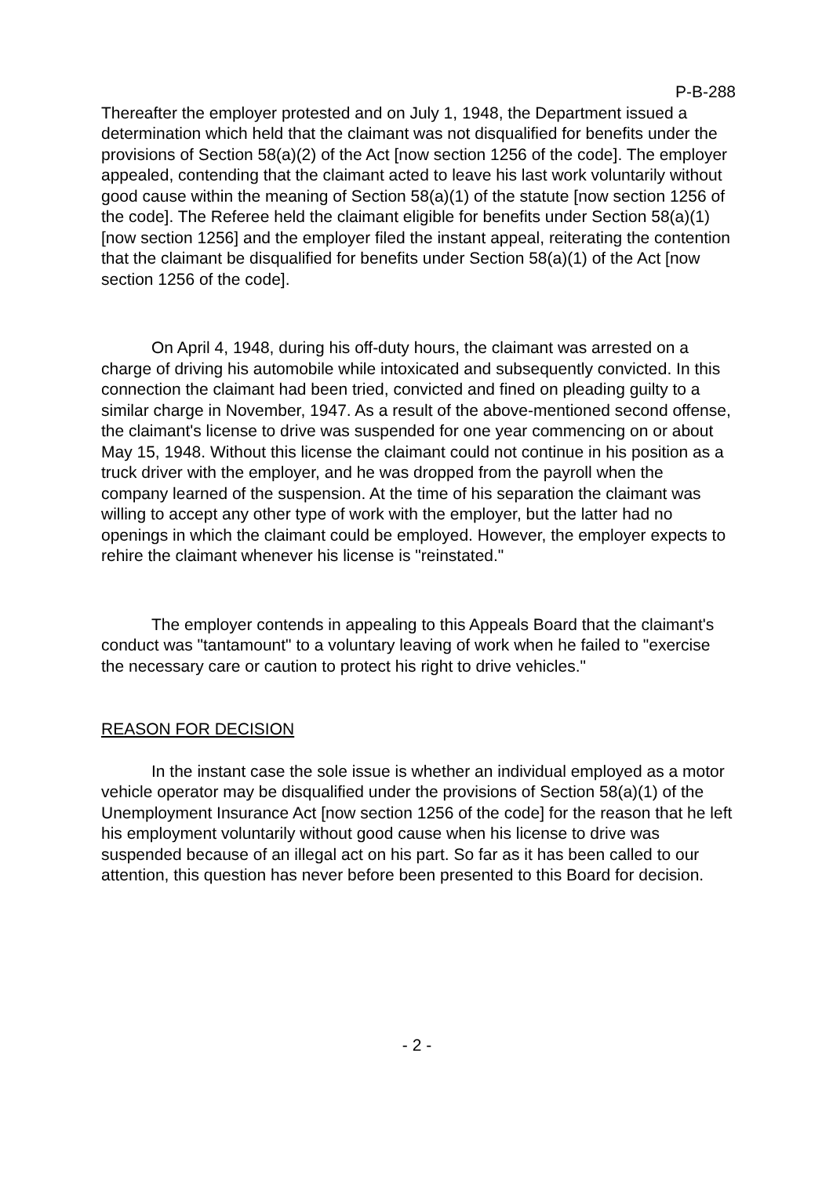P-B-288
Thereafter the employer protested and on July 1, 1948, the Department issued a determination which held that the claimant was not disqualified for benefits under the provisions of Section 58(a)(2) of the Act [now section 1256 of the code]. The employer appealed, contending that the claimant acted to leave his last work voluntarily without good cause within the meaning of Section 58(a)(1) of the statute [now section 1256 of the code]. The Referee held the claimant eligible for benefits under Section 58(a)(1) [now section 1256] and the employer filed the instant appeal, reiterating the contention that the claimant be disqualified for benefits under Section 58(a)(1) of the Act [now section 1256 of the code].
On April 4, 1948, during his off-duty hours, the claimant was arrested on a charge of driving his automobile while intoxicated and subsequently convicted. In this connection the claimant had been tried, convicted and fined on pleading guilty to a similar charge in November, 1947. As a result of the above-mentioned second offense, the claimant's license to drive was suspended for one year commencing on or about May 15, 1948. Without this license the claimant could not continue in his position as a truck driver with the employer, and he was dropped from the payroll when the company learned of the suspension. At the time of his separation the claimant was willing to accept any other type of work with the employer, but the latter had no openings in which the claimant could be employed. However, the employer expects to rehire the claimant whenever his license is "reinstated."
The employer contends in appealing to this Appeals Board that the claimant's conduct was "tantamount" to a voluntary leaving of work when he failed to "exercise the necessary care or caution to protect his right to drive vehicles."
REASON FOR DECISION
In the instant case the sole issue is whether an individual employed as a motor vehicle operator may be disqualified under the provisions of Section 58(a)(1) of the Unemployment Insurance Act [now section 1256 of the code] for the reason that he left his employment voluntarily without good cause when his license to drive was suspended because of an illegal act on his part. So far as it has been called to our attention, this question has never before been presented to this Board for decision.
- 2 -